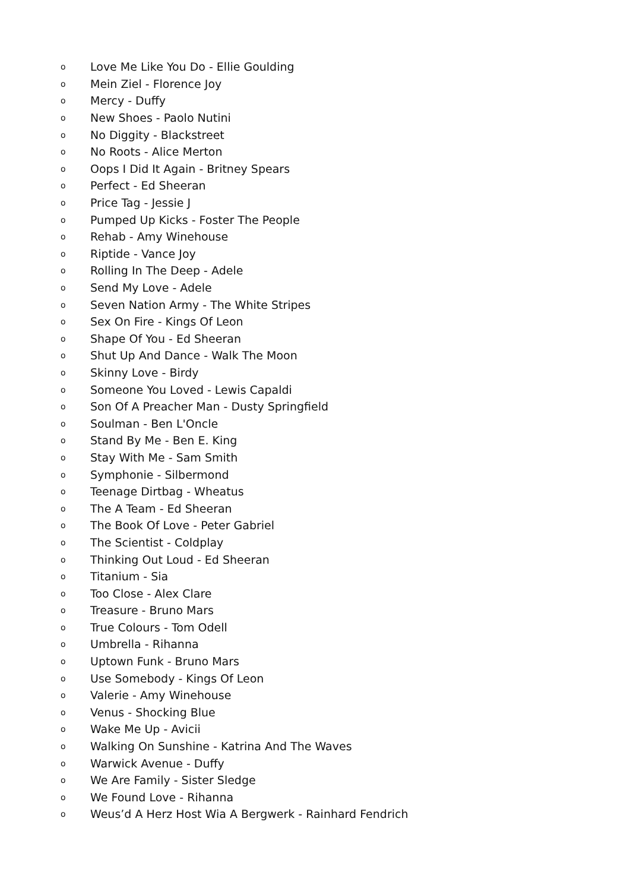o Love Me Like You Do - Ellie Goulding
o Mein Ziel - Florence Joy
o Mercy - Duffy
o New Shoes - Paolo Nutini
o No Diggity - Blackstreet
o No Roots - Alice Merton
o Oops I Did It Again - Britney Spears
o Perfect - Ed Sheeran
o Price Tag - Jessie J
o Pumped Up Kicks - Foster The People
o Rehab - Amy Winehouse
o Riptide - Vance Joy
o Rolling In The Deep - Adele
o Send My Love - Adele
o Seven Nation Army - The White Stripes
o Sex On Fire - Kings Of Leon
o Shape Of You - Ed Sheeran
o Shut Up And Dance - Walk The Moon
o Skinny Love - Birdy
o Someone You Loved - Lewis Capaldi
o Son Of A Preacher Man - Dusty Springfield
o Soulman - Ben L'Oncle
o Stand By Me - Ben E. King
o Stay With Me - Sam Smith
o Symphonie - Silbermond
o Teenage Dirtbag - Wheatus
o The A Team - Ed Sheeran
o The Book Of Love - Peter Gabriel
o The Scientist - Coldplay
o Thinking Out Loud - Ed Sheeran
o Titanium - Sia
o Too Close - Alex Clare
o Treasure - Bruno Mars
o True Colours - Tom Odell
o Umbrella - Rihanna
o Uptown Funk - Bruno Mars
o Use Somebody - Kings Of Leon
o Valerie - Amy Winehouse
o Venus - Shocking Blue
o Wake Me Up - Avicii
o Walking On Sunshine - Katrina And The Waves
o Warwick Avenue - Duffy
o We Are Family - Sister Sledge
o We Found Love - Rihanna
o Weus’d A Herz Host Wia A Bergwerk - Rainhard Fendrich